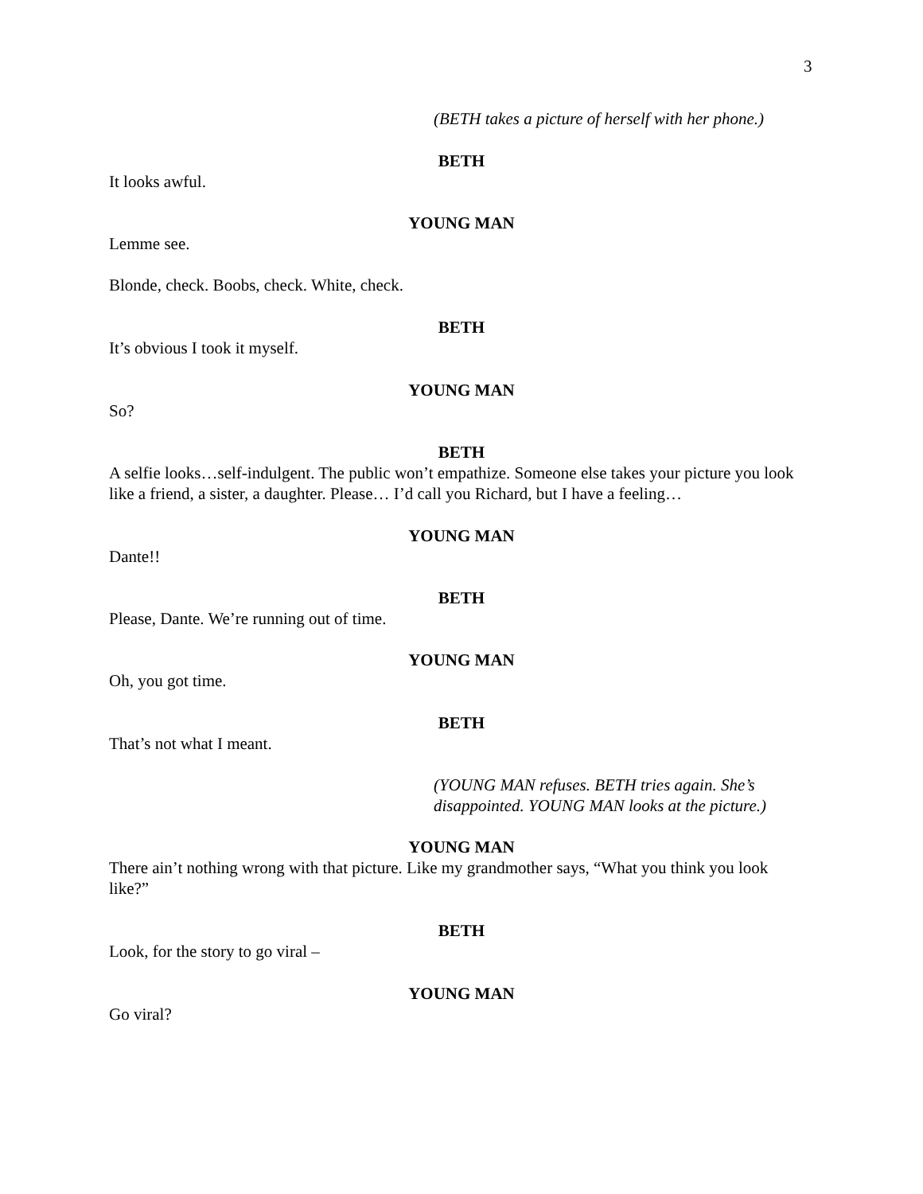3
(BETH takes a picture of herself with her phone.)
BETH
It looks awful.
YOUNG MAN
Lemme see.
Blonde, check. Boobs, check. White, check.
BETH
It’s obvious I took it myself.
YOUNG MAN
So?
BETH
A selfie looks…self-indulgent. The public won’t empathize. Someone else takes your picture you look like a friend, a sister, a daughter. Please… I’d call you Richard, but I have a feeling…
YOUNG MAN
Dante!!
BETH
Please, Dante. We’re running out of time.
YOUNG MAN
Oh, you got time.
BETH
That’s not what I meant.
(YOUNG MAN refuses. BETH tries again. She’s
disappointed. YOUNG MAN looks at the picture.)
YOUNG MAN
There ain’t nothing wrong with that picture. Like my grandmother says, “What you think you look like?”
BETH
Look, for the story to go viral –
YOUNG MAN
Go viral?